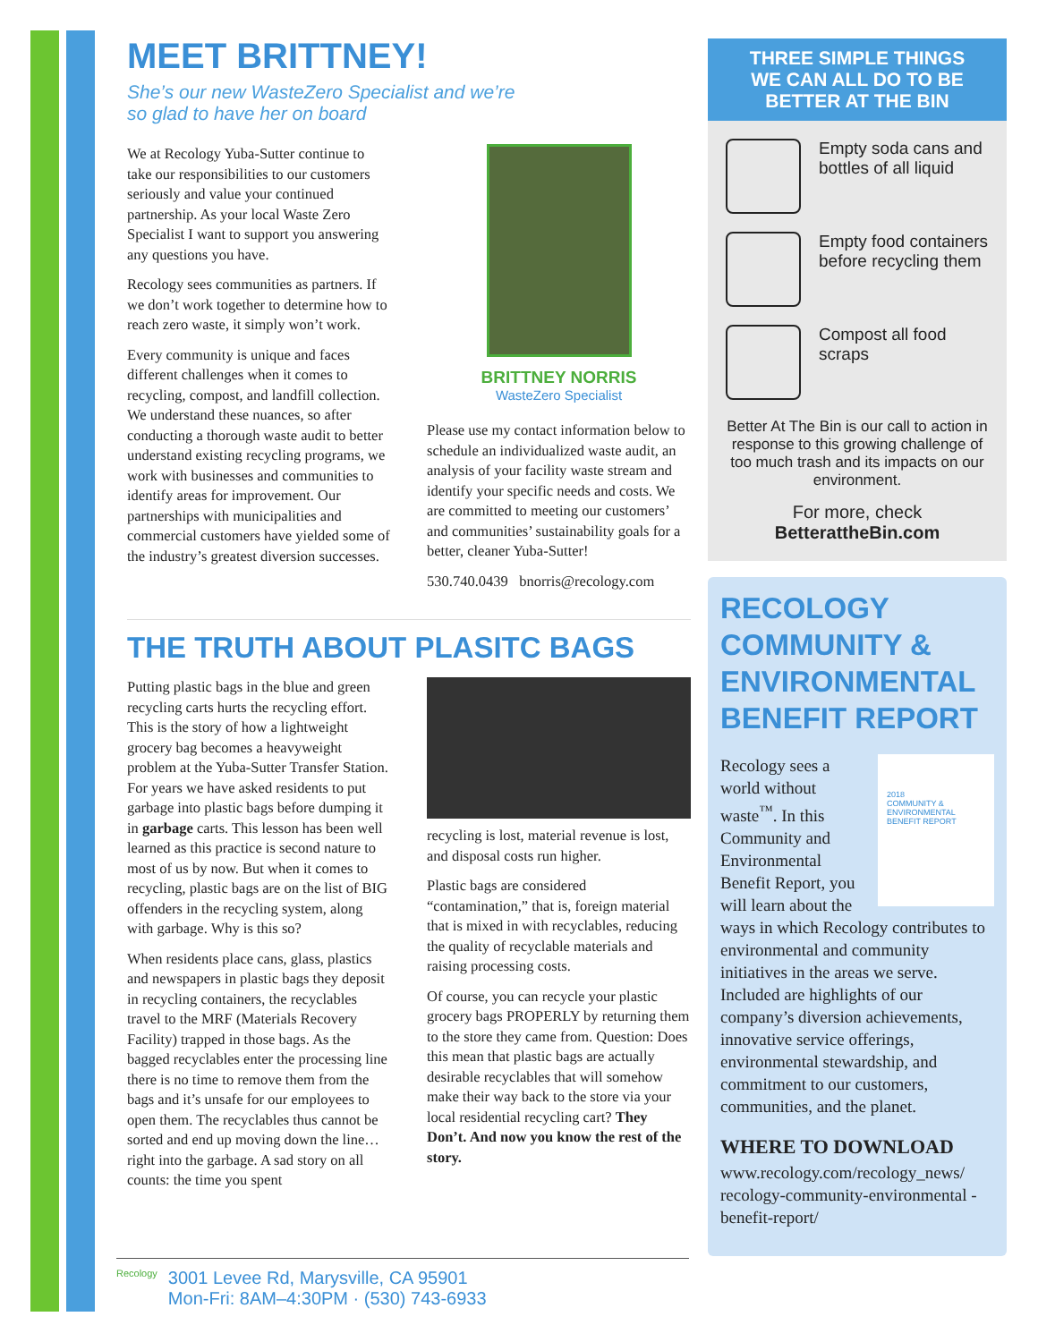MEET BRITTNEY!
She’s our new WasteZero Specialist and we’re
so glad to have her on board
We at Recology Yuba-Sutter continue to take our responsibilities to our customers seriously and value your continued partnership. As your local Waste Zero Specialist I want to support you answering any questions you have.
Recology sees communities as partners. If we don’t work together to determine how to reach zero waste, it simply won’t work.
Every community is unique and faces different challenges when it comes to recycling, compost, and landfill collection. We understand these nuances, so after conducting a thorough waste audit to better understand existing recycling programs, we work with businesses and communities to identify areas for improvement. Our partnerships with municipalities and commercial customers have yielded some of the industry’s greatest diversion successes.
BRITTNEY NORRIS
WasteZero Specialist
Please use my contact information below to schedule an individualized waste audit, an analysis of your facility waste stream and identify your specific needs and costs. We are committed to meeting our customers’ and communities’ sustainability goals for a better, cleaner Yuba-Sutter!
530.740.0439 bnorris@recology.com
THE TRUTH ABOUT PLASITC BAGS
Putting plastic bags in the blue and green recycling carts hurts the recycling effort. This is the story of how a lightweight grocery bag becomes a heavyweight problem at the Yuba-Sutter Transfer Station. For years we have asked residents to put garbage into plastic bags before dumping it in garbage carts. This lesson has been well learned as this practice is second nature to most of us by now. But when it comes to recycling, plastic bags are on the list of BIG offenders in the recycling system, along with garbage. Why is this so?
When residents place cans, glass, plastics and newspapers in plastic bags they deposit in recycling containers, the recyclables travel to the MRF (Materials Recovery Facility) trapped in those bags. As the bagged recyclables enter the processing line there is no time to remove them from the bags and it’s unsafe for our employees to open them. The recyclables thus cannot be sorted and end up moving down the line…right into the garbage. A sad story on all counts: the time you spent
recycling is lost, material revenue is lost, and disposal costs run higher.
Plastic bags are considered “contamination,” that is, foreign material that is mixed in with recyclables, reducing the quality of recyclable materials and raising processing costs.
Of course, you can recycle your plastic grocery bags PROPERLY by returning them to the store they came from. Question: Does this mean that plastic bags are actually desirable recyclables that will somehow make their way back to the store via your local residential recycling cart? They Don’t. And now you know the rest of the story.
THREE SIMPLE THINGS
WE CAN ALL DO TO BE
BETTER AT THE BIN
Empty soda cans and bottles of all liquid
Empty food containers before recycling them
Compost all food scraps
Better At The Bin is our call to action in response to this growing challenge of too much trash and its impacts on our environment.
For more, check
BetterattheBin.com
RECOLOGY COMMUNITY & ENVIRONMENTAL BENEFIT REPORT
2018
COMMUNITY & ENVIRONMENTAL
BENEFIT REPORT
Recology sees a world without waste<sup>™</sup>. In this Community and Environmental Benefit Report, you will learn about the ways in which Recology contributes to environmental and community initiatives in the areas we serve. Included are highlights of our company’s diversion achievements, innovative service offerings, environmental stewardship, and commitment to our customers, communities, and the planet.
WHERE TO DOWNLOAD
www.recology.com/recology_news/ recology-community-environmental -benefit-report/
Recology
3001 Levee Rd, Marysville, CA 95901
Mon-Fri: 8AM–4:30PM · (530) 743-6933